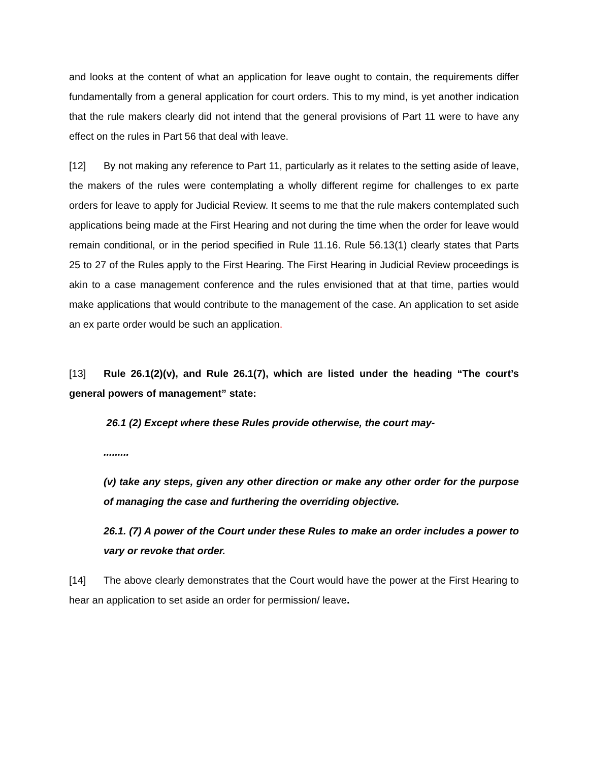and looks at the content of what an application for leave ought to contain, the requirements differ fundamentally from a general application for court orders. This to my mind, is yet another indication that the rule makers clearly did not intend that the general provisions of Part 11 were to have any effect on the rules in Part 56 that deal with leave.
[12] By not making any reference to Part 11, particularly as it relates to the setting aside of leave, the makers of the rules were contemplating a wholly different regime for challenges to ex parte orders for leave to apply for Judicial Review. It seems to me that the rule makers contemplated such applications being made at the First Hearing and not during the time when the order for leave would remain conditional, or in the period specified in Rule 11.16. Rule 56.13(1) clearly states that Parts 25 to 27 of the Rules apply to the First Hearing. The First Hearing in Judicial Review proceedings is akin to a case management conference and the rules envisioned that at that time, parties would make applications that would contribute to the management of the case. An application to set aside an ex parte order would be such an application.
[13] Rule 26.1(2)(v), and Rule 26.1(7), which are listed under the heading “The court’s general powers of management” state:
26.1 (2) Except where these Rules provide otherwise, the court may-
.........
(v) take any steps, given any other direction or make any other order for the purpose of managing the case and furthering the overriding objective.
26.1. (7) A power of the Court under these Rules to make an order includes a power to vary or revoke that order.
[14] The above clearly demonstrates that the Court would have the power at the First Hearing to hear an application to set aside an order for permission/ leave.